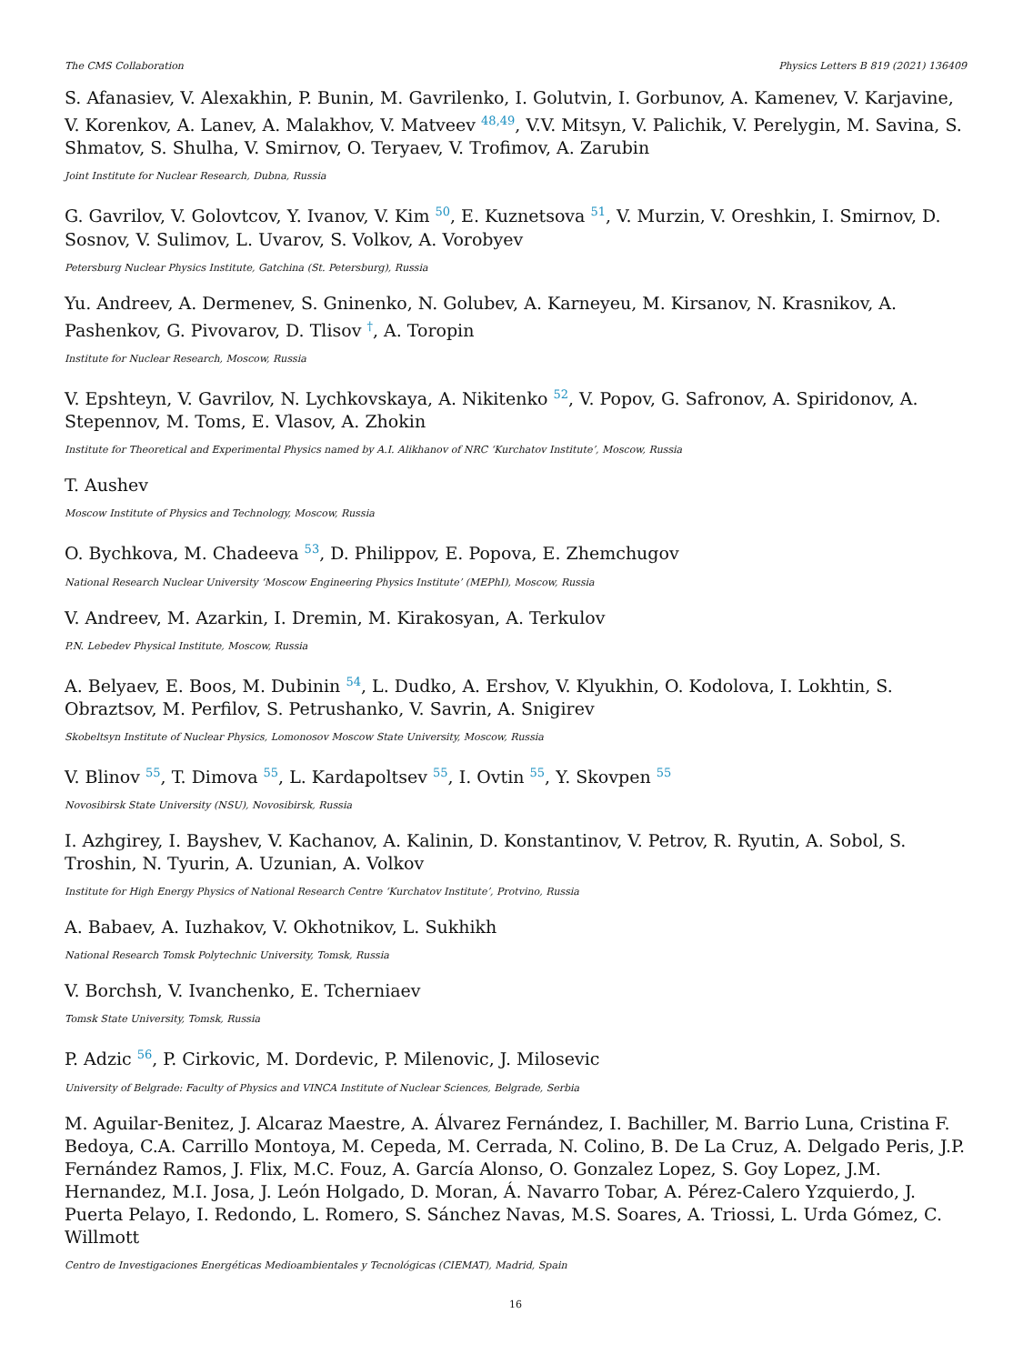The CMS Collaboration Physics Letters B 819 (2021) 136409
S. Afanasiev, V. Alexakhin, P. Bunin, M. Gavrilenko, I. Golutvin, I. Gorbunov, A. Kamenev, V. Karjavine, V. Korenkov, A. Lanev, A. Malakhov, V. Matveev <sup>48,49</sup>, V.V. Mitsyn, V. Palichik, V. Perelygin, M. Savina, S. Shmatov, S. Shulha, V. Smirnov, O. Teryaev, V. Trofimov, A. Zarubin
Joint Institute for Nuclear Research, Dubna, Russia
G. Gavrilov, V. Golovtcov, Y. Ivanov, V. Kim <sup>50</sup>, E. Kuznetsova <sup>51</sup>, V. Murzin, V. Oreshkin, I. Smirnov, D. Sosnov, V. Sulimov, L. Uvarov, S. Volkov, A. Vorobyev
Petersburg Nuclear Physics Institute, Gatchina (St. Petersburg), Russia
Yu. Andreev, A. Dermenev, S. Gninenko, N. Golubev, A. Karneyeu, M. Kirsanov, N. Krasnikov, A. Pashenkov, G. Pivovarov, D. Tlisov <sup>†</sup>, A. Toropin
Institute for Nuclear Research, Moscow, Russia
V. Epshteyn, V. Gavrilov, N. Lychkovskaya, A. Nikitenko <sup>52</sup>, V. Popov, G. Safronov, A. Spiridonov, A. Stepennov, M. Toms, E. Vlasov, A. Zhokin
Institute for Theoretical and Experimental Physics named by A.I. Alikhanov of NRC ‘Kurchatov Institute’, Moscow, Russia
T. Aushev
Moscow Institute of Physics and Technology, Moscow, Russia
O. Bychkova, M. Chadeeva <sup>53</sup>, D. Philippov, E. Popova, E. Zhemchugov
National Research Nuclear University ‘Moscow Engineering Physics Institute’ (MEPhI), Moscow, Russia
V. Andreev, M. Azarkin, I. Dremin, M. Kirakosyan, A. Terkulov
P.N. Lebedev Physical Institute, Moscow, Russia
A. Belyaev, E. Boos, M. Dubinin <sup>54</sup>, L. Dudko, A. Ershov, V. Klyukhin, O. Kodolova, I. Lokhtin, S. Obraztsov, M. Perfilov, S. Petrushanko, V. Savrin, A. Snigirev
Skobeltsyn Institute of Nuclear Physics, Lomonosov Moscow State University, Moscow, Russia
V. Blinov <sup>55</sup>, T. Dimova <sup>55</sup>, L. Kardapoltsev <sup>55</sup>, I. Ovtin <sup>55</sup>, Y. Skovpen <sup>55</sup>
Novosibirsk State University (NSU), Novosibirsk, Russia
I. Azhgirey, I. Bayshev, V. Kachanov, A. Kalinin, D. Konstantinov, V. Petrov, R. Ryutin, A. Sobol, S. Troshin, N. Tyurin, A. Uzunian, A. Volkov
Institute for High Energy Physics of National Research Centre ‘Kurchatov Institute’, Protvino, Russia
A. Babaev, A. Iuzhakov, V. Okhotnikov, L. Sukhikh
National Research Tomsk Polytechnic University, Tomsk, Russia
V. Borchsh, V. Ivanchenko, E. Tcherniaev
Tomsk State University, Tomsk, Russia
P. Adzic <sup>56</sup>, P. Cirkovic, M. Dordevic, P. Milenovic, J. Milosevic
University of Belgrade: Faculty of Physics and VINCA Institute of Nuclear Sciences, Belgrade, Serbia
M. Aguilar-Benitez, J. Alcaraz Maestre, A. Álvarez Fernández, I. Bachiller, M. Barrio Luna, Cristina F. Bedoya, C.A. Carrillo Montoya, M. Cepeda, M. Cerrada, N. Colino, B. De La Cruz, A. Delgado Peris, J.P. Fernández Ramos, J. Flix, M.C. Fouz, A. García Alonso, O. Gonzalez Lopez, S. Goy Lopez, J.M. Hernandez, M.I. Josa, J. León Holgado, D. Moran, Á. Navarro Tobar, A. Pérez-Calero Yzquierdo, J. Puerta Pelayo, I. Redondo, L. Romero, S. Sánchez Navas, M.S. Soares, A. Triossi, L. Urda Gómez, C. Willmott
Centro de Investigaciones Energéticas Medioambientales y Tecnológicas (CIEMAT), Madrid, Spain
16